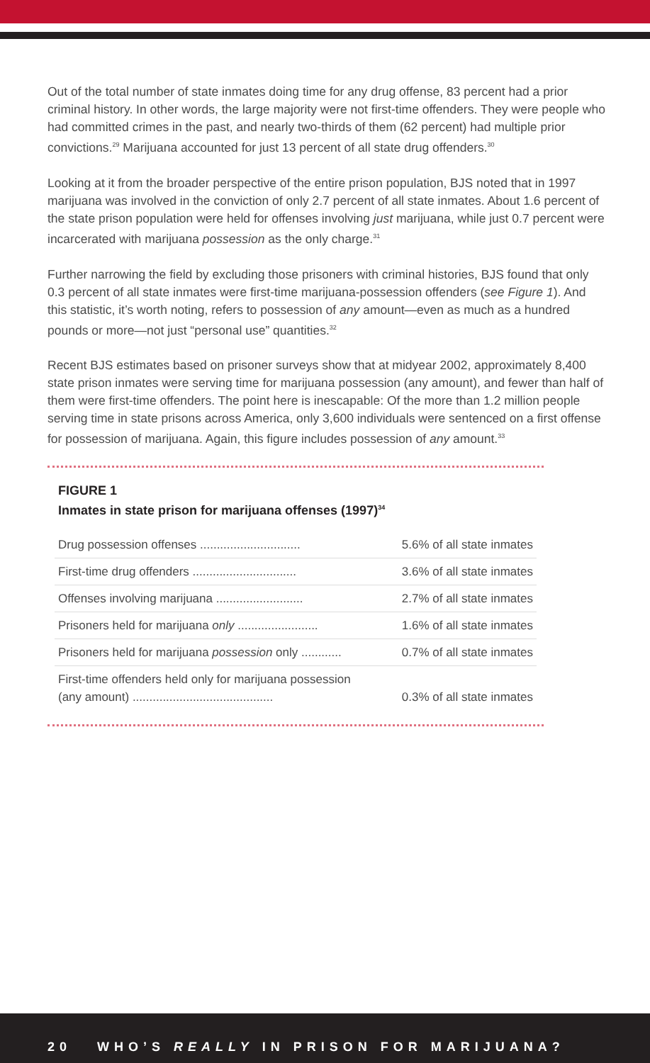Out of the total number of state inmates doing time for any drug offense, 83 percent had a prior criminal history. In other words, the large majority were not first-time offenders. They were people who had committed crimes in the past, and nearly two-thirds of them (62 percent) had multiple prior convictions.<sup>29</sup> Marijuana accounted for just 13 percent of all state drug offenders.<sup>30</sup>
Looking at it from the broader perspective of the entire prison population, BJS noted that in 1997 marijuana was involved in the conviction of only 2.7 percent of all state inmates. About 1.6 percent of the state prison population were held for offenses involving just marijuana, while just 0.7 percent were incarcerated with marijuana possession as the only charge.<sup>31</sup>
Further narrowing the field by excluding those prisoners with criminal histories, BJS found that only 0.3 percent of all state inmates were first-time marijuana-possession offenders (see Figure 1). And this statistic, it’s worth noting, refers to possession of any amount—even as much as a hundred pounds or more—not just “personal use” quantities.<sup>32</sup>
Recent BJS estimates based on prisoner surveys show that at midyear 2002, approximately 8,400 state prison inmates were serving time for marijuana possession (any amount), and fewer than half of them were first-time offenders. The point here is inescapable: Of the more than 1.2 million people serving time in state prisons across America, only 3,600 individuals were sentenced on a first offense for possession of marijuana. Again, this figure includes possession of any amount.<sup>33</sup>
FIGURE 1
Inmates in state prison for marijuana offenses (1997)<sup>34</sup>
| Drug possession offenses .............................. | 5.6% of all state inmates |
| First-time drug offenders ............................... | 3.6% of all state inmates |
| Offenses involving marijuana .......................... | 2.7% of all state inmates |
| Prisoners held for marijuana only ........................ | 1.6% of all state inmates |
| Prisoners held for marijuana possession only ............ | 0.7% of all state inmates |
| First-time offenders held only for marijuana possession (any amount) .......................................... | 0.3% of all state inmates |
20 WHO’S REALLY IN PRISON FOR MARIJUANA?